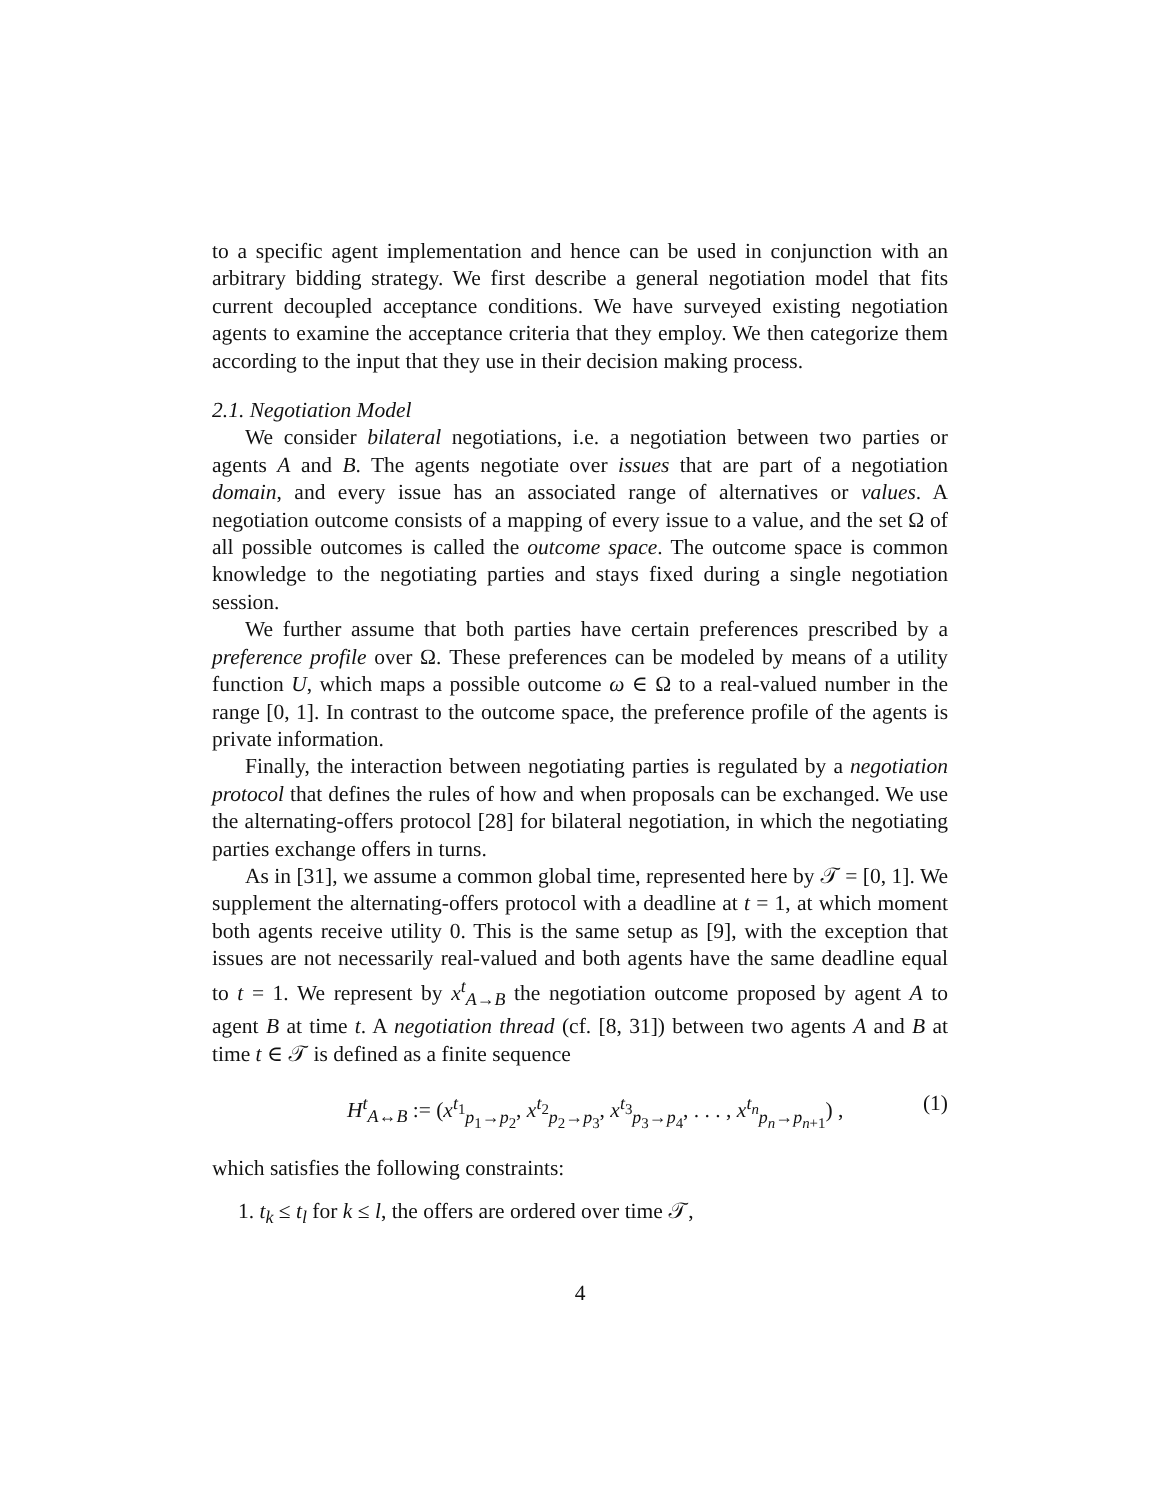to a specific agent implementation and hence can be used in conjunction with an arbitrary bidding strategy. We first describe a general negotiation model that fits current decoupled acceptance conditions. We have surveyed existing negotiation agents to examine the acceptance criteria that they employ. We then categorize them according to the input that they use in their decision making process.
2.1. Negotiation Model
We consider bilateral negotiations, i.e. a negotiation between two parties or agents A and B. The agents negotiate over issues that are part of a negotiation domain, and every issue has an associated range of alternatives or values. A negotiation outcome consists of a mapping of every issue to a value, and the set Ω of all possible outcomes is called the outcome space. The outcome space is common knowledge to the negotiating parties and stays fixed during a single negotiation session.
We further assume that both parties have certain preferences prescribed by a preference profile over Ω. These preferences can be modeled by means of a utility function U, which maps a possible outcome ω ∈ Ω to a real-valued number in the range [0, 1]. In contrast to the outcome space, the preference profile of the agents is private information.
Finally, the interaction between negotiating parties is regulated by a negotiation protocol that defines the rules of how and when proposals can be exchanged. We use the alternating-offers protocol [28] for bilateral negotiation, in which the negotiating parties exchange offers in turns.
As in [31], we assume a common global time, represented here by 𝒯 = [0, 1]. We supplement the alternating-offers protocol with a deadline at t = 1, at which moment both agents receive utility 0. This is the same setup as [9], with the exception that issues are not necessarily real-valued and both agents have the same deadline equal to t = 1. We represent by x<sup>t</sup><sub>A→B</sub> the negotiation outcome proposed by agent A to agent B at time t. A negotiation thread (cf. [8, 31]) between two agents A and B at time t ∈ 𝒯 is defined as a finite sequence
H<sup>t</sup><sub>A↔B</sub> := (x<sup>t<sub>1</sub></sup><sub>p<sub>1</sub>→p<sub>2</sub></sub>, x<sup>t<sub>2</sub></sup><sub>p<sub>2</sub>→p<sub>3</sub></sub>, x<sup>t<sub>3</sub></sup><sub>p<sub>3</sub>→p<sub>4</sub></sub>, . . . , x<sup>t<sub>n</sub></sup><sub>p<sub>n</sub>→p<sub>n+1</sub></sub>) , (1)
which satisfies the following constraints:
1. t<sub>k</sub> ≤ t<sub>l</sub> for k ≤ l, the offers are ordered over time 𝒯,
4